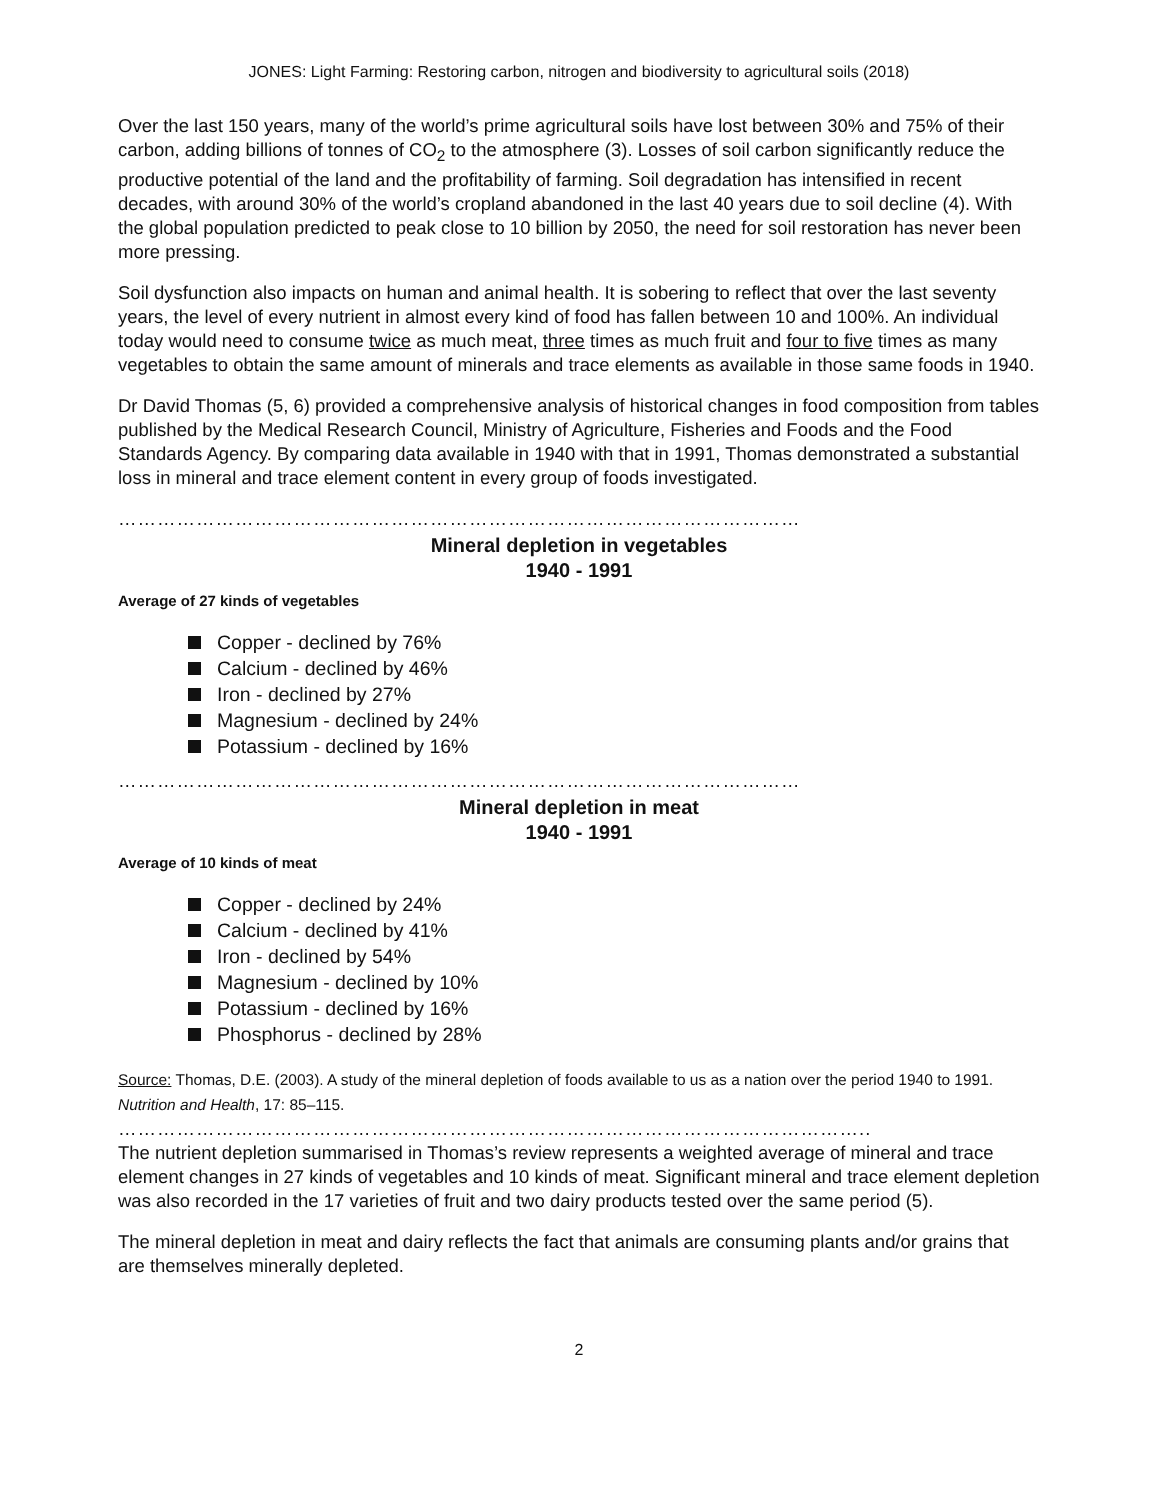JONES: Light Farming: Restoring carbon, nitrogen and biodiversity to agricultural soils (2018)
Over the last 150 years, many of the world’s prime agricultural soils have lost between 30% and 75% of their carbon, adding billions of tonnes of CO<sub>2</sub> to the atmosphere (3). Losses of soil carbon significantly reduce the productive potential of the land and the profitability of farming. Soil degradation has intensified in recent decades, with around 30% of the world’s cropland abandoned in the last 40 years due to soil decline (4). With the global population predicted to peak close to 10 billion by 2050, the need for soil restoration has never been more pressing.
Soil dysfunction also impacts on human and animal health. It is sobering to reflect that over the last seventy years, the level of every nutrient in almost every kind of food has fallen between 10 and 100%. An individual today would need to consume twice as much meat, three times as much fruit and four to five times as many vegetables to obtain the same amount of minerals and trace elements as available in those same foods in 1940.
Dr David Thomas (5, 6) provided a comprehensive analysis of historical changes in food composition from tables published by the Medical Research Council, Ministry of Agriculture, Fisheries and Foods and the Food Standards Agency. By comparing data available in 1940 with that in 1991, Thomas demonstrated a substantial loss in mineral and trace element content in every group of foods investigated.
……………………………………………………………………………………………
Mineral depletion in vegetables
1940 - 1991
Average of 27 kinds of vegetables
Copper - declined by 76%
Calcium - declined by 46%
Iron - declined by 27%
Magnesium - declined by 24%
Potassium - declined by 16%
……………………………………………………………………………………………
Mineral depletion in meat
1940 - 1991
Average of 10 kinds of meat
Copper - declined by 24%
Calcium - declined by 41%
Iron - declined by 54%
Magnesium - declined by 10%
Potassium - declined by 16%
Phosphorus - declined by 28%
Source: Thomas, D.E. (2003). A study of the mineral depletion of foods available to us as a nation over the period 1940 to 1991. Nutrition and Health, 17: 85–115.
……………………………………………………………………………………………………..
The nutrient depletion summarised in Thomas’s review represents a weighted average of mineral and trace element changes in 27 kinds of vegetables and 10 kinds of meat. Significant mineral and trace element depletion was also recorded in the 17 varieties of fruit and two dairy products tested over the same period (5).
The mineral depletion in meat and dairy reflects the fact that animals are consuming plants and/or grains that are themselves minerally depleted.
2